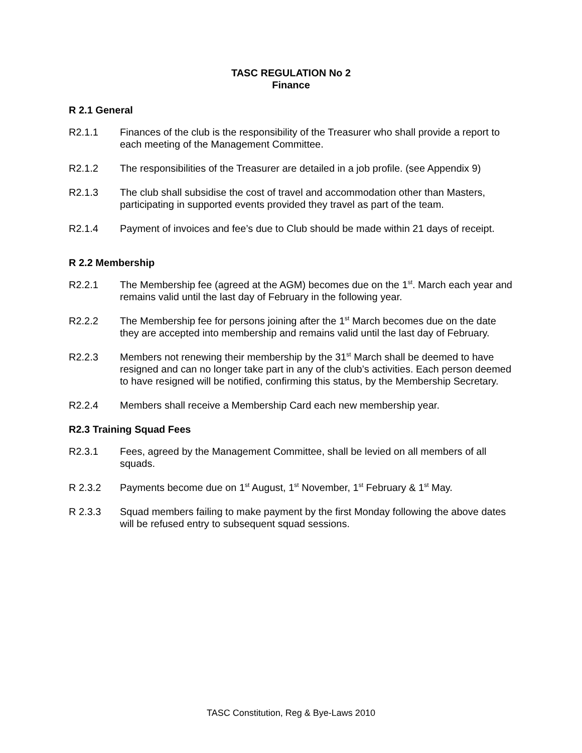TASC REGULATION No 2
Finance
R 2.1 General
R2.1.1 Finances of the club is the responsibility of the Treasurer who shall provide a report to each meeting of the Management Committee.
R2.1.2 The responsibilities of the Treasurer are detailed in a job profile. (see Appendix 9)
R2.1.3 The club shall subsidise the cost of travel and accommodation other than Masters, participating in supported events provided they travel as part of the team.
R2.1.4 Payment of invoices and fee’s due to Club should be made within 21 days of receipt.
R 2.2 Membership
R2.2.1 The Membership fee (agreed at the AGM) becomes due on the 1<sup>st</sup>. March each year and remains valid until the last day of February in the following year.
R2.2.2 The Membership fee for persons joining after the 1<sup>st</sup> March becomes due on the date they are accepted into membership and remains valid until the last day of February.
R2.2.3 Members not renewing their membership by the 31<sup>st</sup> March shall be deemed to have resigned and can no longer take part in any of the club’s activities. Each person deemed to have resigned will be notified, confirming this status, by the Membership Secretary.
R2.2.4 Members shall receive a Membership Card each new membership year.
R2.3 Training Squad Fees
R2.3.1 Fees, agreed by the Management Committee, shall be levied on all members of all squads.
R 2.3.2 Payments become due on 1<sup>st</sup> August, 1<sup>st</sup> November, 1<sup>st</sup> February & 1<sup>st</sup> May.
R 2.3.3 Squad members failing to make payment by the first Monday following the above dates will be refused entry to subsequent squad sessions.
TASC Constitution, Reg & Bye-Laws 2010